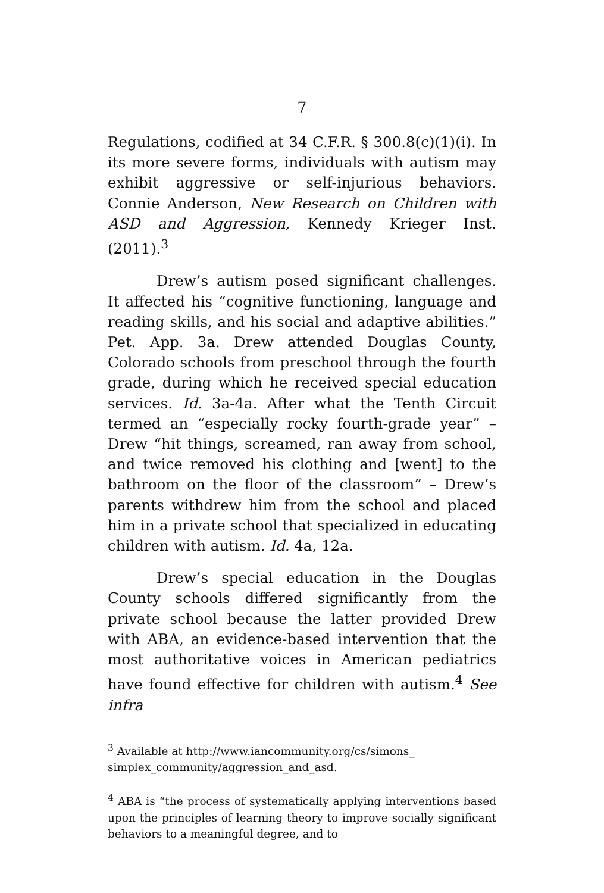7
Regulations, codified at 34 C.F.R. § 300.8(c)(1)(i). In its more severe forms, individuals with autism may exhibit aggressive or self-injurious behaviors. Connie Anderson, New Research on Children with ASD and Aggression, Kennedy Krieger Inst. (2011).<sup>3</sup>
Drew’s autism posed significant challenges. It affected his “cognitive functioning, language and reading skills, and his social and adaptive abilities.” Pet. App. 3a. Drew attended Douglas County, Colorado schools from preschool through the fourth grade, during which he received special education services. Id. 3a-4a. After what the Tenth Circuit termed an “especially rocky fourth-grade year” – Drew “hit things, screamed, ran away from school, and twice removed his clothing and [went] to the bathroom on the floor of the classroom” – Drew’s parents withdrew him from the school and placed him in a private school that specialized in educating children with autism. Id. 4a, 12a.
Drew’s special education in the Douglas County schools differed significantly from the private school because the latter provided Drew with ABA, an evidence-based intervention that the most authoritative voices in American pediatrics have found effective for children with autism.<sup>4</sup> See infra
<sup>3</sup> Available at http://www.iancommunity.org/cs/simons_ simplex_community/aggression_and_asd.
<sup>4</sup> ABA is “the process of systematically applying interventions based upon the principles of learning theory to improve socially significant behaviors to a meaningful degree, and to